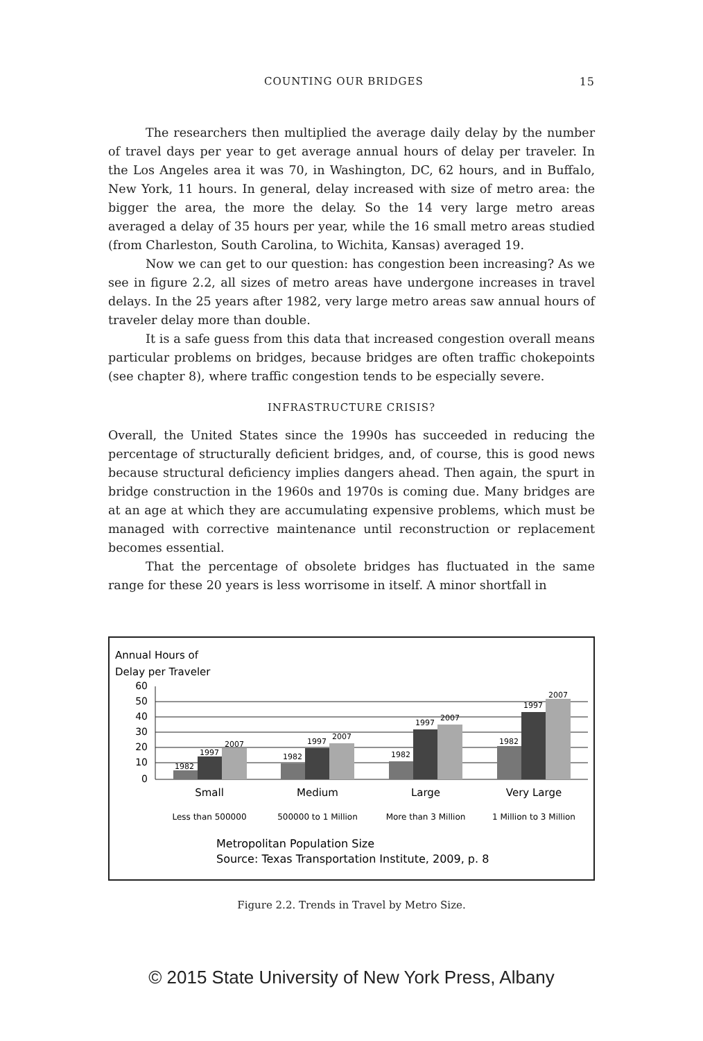COUNTING OUR BRIDGES 15
The researchers then multiplied the average daily delay by the number of travel days per year to get average annual hours of delay per traveler. In the Los Angeles area it was 70, in Washington, DC, 62 hours, and in Buffalo, New York, 11 hours. In general, delay increased with size of metro area: the bigger the area, the more the delay. So the 14 very large metro areas averaged a delay of 35 hours per year, while the 16 small metro areas studied (from Charleston, South Carolina, to Wichita, Kansas) averaged 19.
Now we can get to our question: has congestion been increasing? As we see in figure 2.2, all sizes of metro areas have undergone increases in travel delays. In the 25 years after 1982, very large metro areas saw annual hours of traveler delay more than double.
It is a safe guess from this data that increased congestion overall means particular problems on bridges, because bridges are often traffic chokepoints (see chapter 8), where traffic congestion tends to be especially severe.
INFRASTRUCTURE CRISIS?
Overall, the United States since the 1990s has succeeded in reducing the percentage of structurally deficient bridges, and, of course, this is good news because structural deficiency implies dangers ahead. Then again, the spurt in bridge construction in the 1960s and 1970s is coming due. Many bridges are at an age at which they are accumulating expensive problems, which must be managed with corrective maintenance until reconstruction or replacement becomes essential.
That the percentage of obsolete bridges has fluctuated in the same range for these 20 years is less worrisome in itself. A minor shortfall in
Annual Hours of
Delay per Traveler
60
50
40
30
20
10
0
1982
1997
2007
1982
1997
2007
1982
1997
2007
1982
1997
2007
Small
Medium
Large
Very Large
Less than 500000
500000 to 1 Million
More than 3 Million
1 Million to 3 Million
Metropolitan Population Size
Source: Texas Transportation Institute, 2009, p. 8
Figure 2.2. Trends in Travel by Metro Size.
© 2015 State University of New York Press, Albany